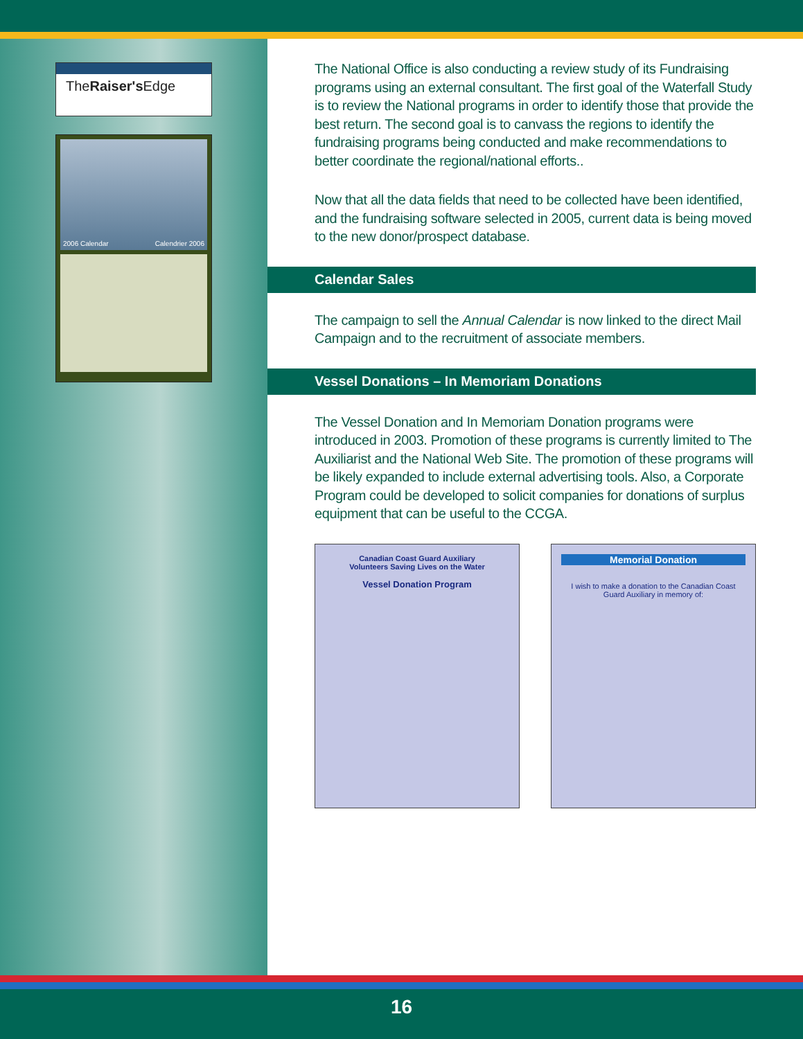TheRaiser's Edge
2006 Calendar Calendrier 2006
The National Office is also conducting a review study of its Fundraising programs using an external consultant. The first goal of the Waterfall Study is to review the National programs in order to identify those that provide the best return. The second goal is to canvass the regions to identify the fundraising programs being conducted and make recommendations to better coordinate the regional/national efforts..
Now that all the data fields that need to be collected have been identified, and the fundraising software selected in 2005, current data is being moved to the new donor/prospect database.
Calendar Sales
The campaign to sell the Annual Calendar is now linked to the direct Mail Campaign and to the recruitment of associate members.
Vessel Donations – In Memoriam Donations
The Vessel Donation and In Memoriam Donation programs were introduced in 2003. Promotion of these programs is currently limited to The Auxiliarist and the National Web Site. The promotion of these programs will be likely expanded to include external advertising tools. Also, a Corporate Program could be developed to solicit companies for donations of surplus equipment that can be useful to the CCGA.
Canadian Coast Guard Auxiliary
Volunteers Saving Lives on the Water
Vessel Donation Program
Memorial Donation
I wish to make a donation to the Canadian Coast Guard Auxiliary in memory of:
16